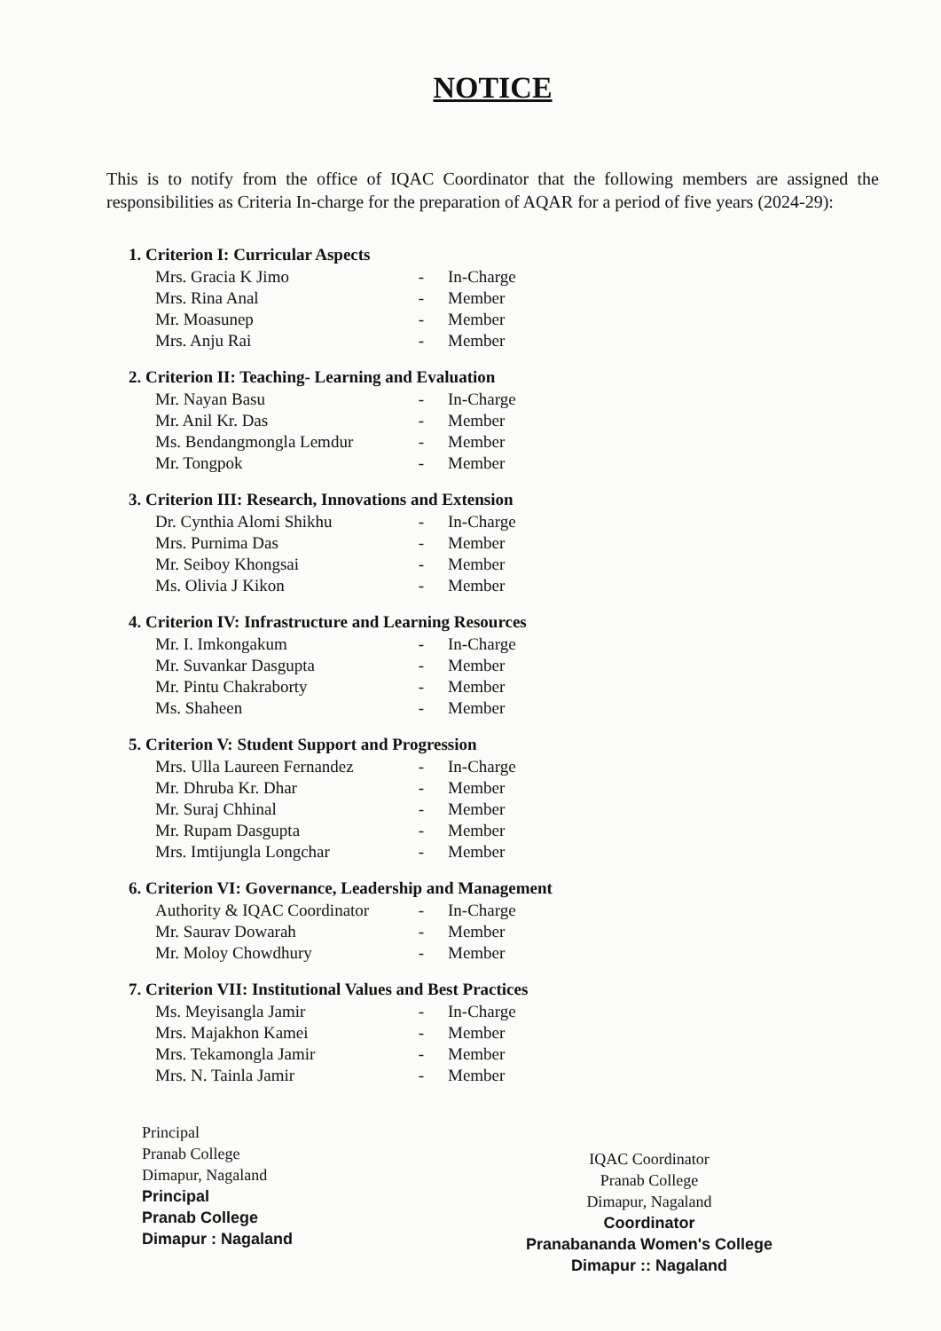NOTICE
This is to notify from the office of IQAC Coordinator that the following members are assigned the responsibilities as Criteria In-charge for the preparation of AQAR for a period of five years (2024-29):
1. Criterion I: Curricular Aspects
| Mrs. Gracia K Jimo | - | In-Charge |
| Mrs. Rina Anal | - | Member |
| Mr. Moasunep | - | Member |
| Mrs. Anju Rai | - | Member |
2. Criterion II: Teaching- Learning and Evaluation
| Mr. Nayan Basu | - | In-Charge |
| Mr. Anil Kr. Das | - | Member |
| Ms. Bendangmongla Lemdur | - | Member |
| Mr. Tongpok | - | Member |
3. Criterion III: Research, Innovations and Extension
| Dr. Cynthia Alomi Shikhu | - | In-Charge |
| Mrs. Purnima Das | - | Member |
| Mr. Seiboy Khongsai | - | Member |
| Ms. Olivia J Kikon | - | Member |
4. Criterion IV: Infrastructure and Learning Resources
| Mr. I. Imkongakum | - | In-Charge |
| Mr. Suvankar Dasgupta | - | Member |
| Mr. Pintu Chakraborty | - | Member |
| Ms. Shaheen | - | Member |
5. Criterion V: Student Support and Progression
| Mrs. Ulla Laureen Fernandez | - | In-Charge |
| Mr. Dhruba Kr. Dhar | - | Member |
| Mr. Suraj Chhinal | - | Member |
| Mr. Rupam Dasgupta | - | Member |
| Mrs. Imtijungla Longchar | - | Member |
6. Criterion VI: Governance, Leadership and Management
| Authority & IQAC Coordinator | - | In-Charge |
| Mr. Saurav Dowarah | - | Member |
| Mr. Moloy Chowdhury | - | Member |
7. Criterion VII: Institutional Values and Best Practices
| Ms. Meyisangla Jamir | - | In-Charge |
| Mrs. Majakhon Kamei | - | Member |
| Mrs. Tekamongla Jamir | - | Member |
| Mrs. N. Tainla Jamir | - | Member |
Principal
Pranab College
Dimapur, Nagaland
Principal
Pranab College
Dimapur : Nagaland
IQAC Coordinator
Pranab College
Dimapur, Nagaland
Coordinator
Pranabananda Women's College
Dimapur :: Nagaland